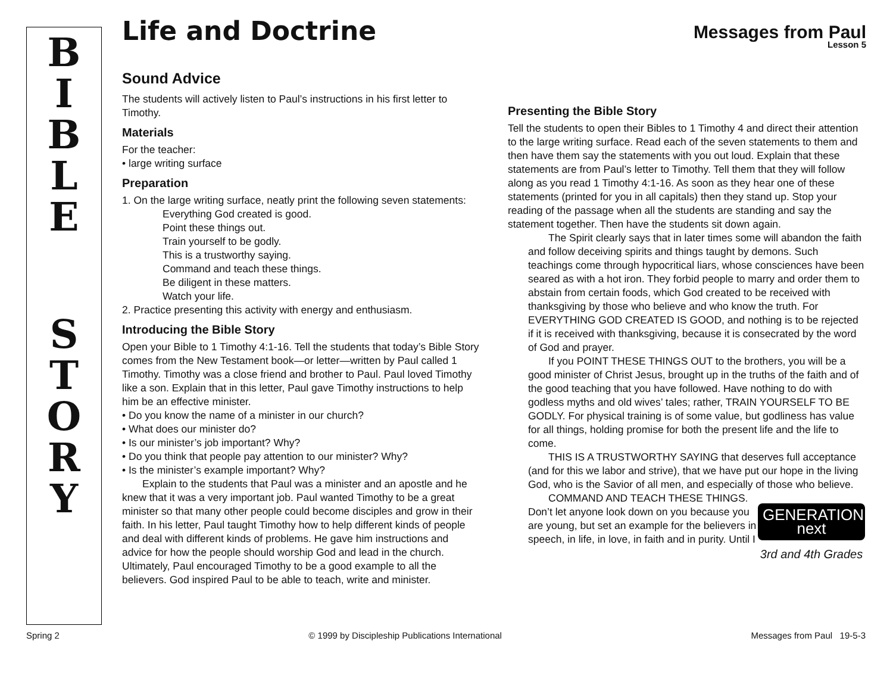B
I
B
L
E
S
T
O
R
Y
Life and Doctrine
Messages from Paul
Lesson 5
Sound Advice
The students will actively listen to Paul’s instructions in his first letter to Timothy.
Materials
For the teacher:
• large writing surface
Preparation
1. On the large writing surface, neatly print the following seven statements:
Everything God created is good.
Point these things out.
Train yourself to be godly.
This is a trustworthy saying.
Command and teach these things.
Be diligent in these matters.
Watch your life.
2. Practice presenting this activity with energy and enthusiasm.
Introducing the Bible Story
Open your Bible to 1 Timothy 4:1-16. Tell the students that today’s Bible Story comes from the New Testament book—or letter—written by Paul called 1 Timothy. Timothy was a close friend and brother to Paul. Paul loved Timothy like a son. Explain that in this letter, Paul gave Timothy instructions to help him be an effective minister.
• Do you know the name of a minister in our church?
• What does our minister do?
• Is our minister’s job important? Why?
• Do you think that people pay attention to our minister? Why?
• Is the minister’s example important? Why?
Explain to the students that Paul was a minister and an apostle and he knew that it was a very important job. Paul wanted Timothy to be a great minister so that many other people could become disciples and grow in their faith. In his letter, Paul taught Timothy how to help different kinds of people and deal with different kinds of problems. He gave him instructions and advice for how the people should worship God and lead in the church. Ultimately, Paul encouraged Timothy to be a good example to all the believers. God inspired Paul to be able to teach, write and minister.
Presenting the Bible Story
Tell the students to open their Bibles to 1 Timothy 4 and direct their attention to the large writing surface. Read each of the seven statements to them and then have them say the statements with you out loud. Explain that these statements are from Paul’s letter to Timothy. Tell them that they will follow along as you read 1 Timothy 4:1-16. As soon as they hear one of these statements (printed for you in all capitals) then they stand up. Stop your reading of the passage when all the students are standing and say the statement together. Then have the students sit down again.
The Spirit clearly says that in later times some will abandon the faith and follow deceiving spirits and things taught by demons. Such teachings come through hypocritical liars, whose consciences have been seared as with a hot iron. They forbid people to marry and order them to abstain from certain foods, which God created to be received with thanksgiving by those who believe and who know the truth. For EVERYTHING GOD CREATED IS GOOD, and nothing is to be rejected if it is received with thanksgiving, because it is consecrated by the word of God and prayer.
If you POINT THESE THINGS OUT to the brothers, you will be a good minister of Christ Jesus, brought up in the truths of the faith and of the good teaching that you have followed. Have nothing to do with godless myths and old wives’ tales; rather, TRAIN YOURSELF TO BE GODLY. For physical training is of some value, but godliness has value for all things, holding promise for both the present life and the life to come.
THIS IS A TRUSTWORTHY SAYING that deserves full acceptance (and for this we labor and strive), that we have put our hope in the living God, who is the Savior of all men, and especially of those who believe.
GENERATION next
3rd and 4th Grades
COMMAND AND TEACH THESE THINGS. Don’t let anyone look down on you because you are young, but set an example for the believers in speech, in life, in love, in faith and in purity. Until I
Spring 2 © 1999 by Discipleship Publications International Messages from Paul 19-5-3